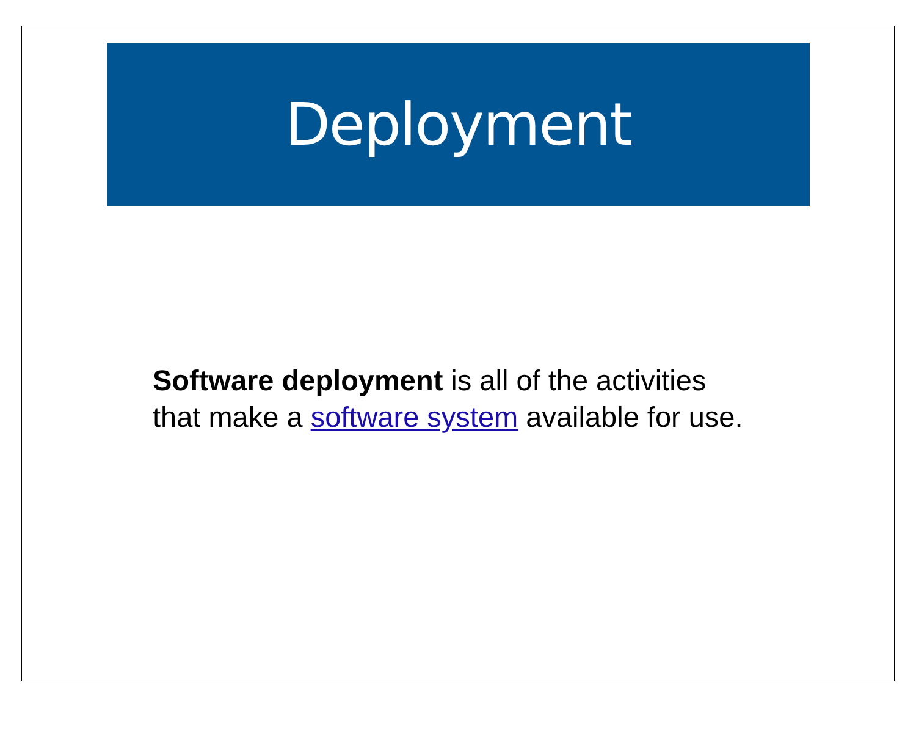Deployment
Software deployment is all of the activities that make a software system available for use.